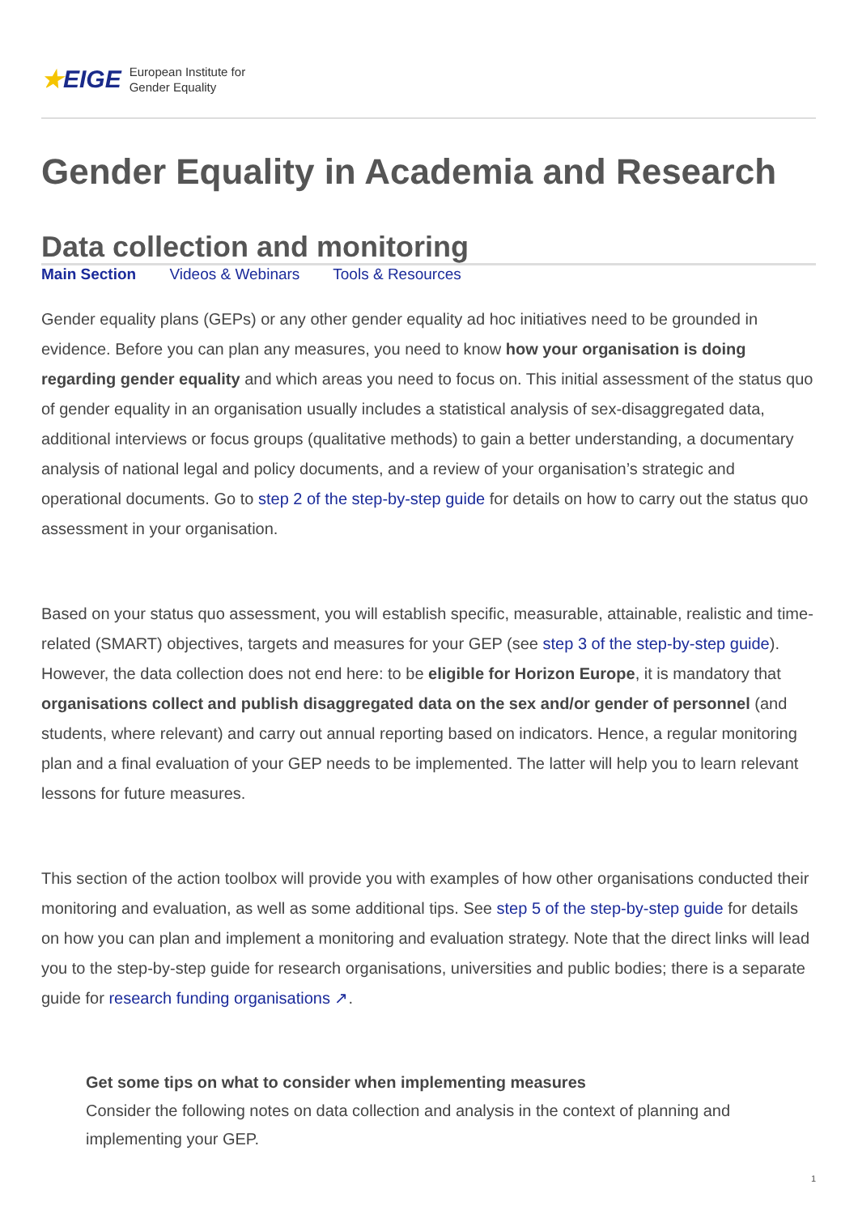★EIGE
European Institute for
Gender Equality
Gender Equality in Academia and Research
Data collection and monitoring
Main Section Videos & Webinars Tools & Resources
Gender equality plans (GEPs) or any other gender equality ad hoc initiatives need to be grounded in evidence. Before you can plan any measures, you need to know how your organisation is doing regarding gender equality and which areas you need to focus on. This initial assessment of the status quo of gender equality in an organisation usually includes a statistical analysis of sex-disaggregated data, additional interviews or focus groups (qualitative methods) to gain a better understanding, a documentary analysis of national legal and policy documents, and a review of your organisation’s strategic and operational documents. Go to step 2 of the step-by-step guide for details on how to carry out the status quo assessment in your organisation.
Based on your status quo assessment, you will establish specific, measurable, attainable, realistic and time-related (SMART) objectives, targets and measures for your GEP (see step 3 of the step-by-step guide). However, the data collection does not end here: to be eligible for Horizon Europe, it is mandatory that organisations collect and publish disaggregated data on the sex and/or gender of personnel (and students, where relevant) and carry out annual reporting based on indicators. Hence, a regular monitoring plan and a final evaluation of your GEP needs to be implemented. The latter will help you to learn relevant lessons for future measures.
This section of the action toolbox will provide you with examples of how other organisations conducted their monitoring and evaluation, as well as some additional tips. See step 5 of the step-by-step guide for details on how you can plan and implement a monitoring and evaluation strategy. Note that the direct links will lead you to the step-by-step guide for research organisations, universities and public bodies; there is a separate guide for research funding organisations ↗.
Get some tips on what to consider when implementing measures
Consider the following notes on data collection and analysis in the context of planning and implementing your GEP.
1